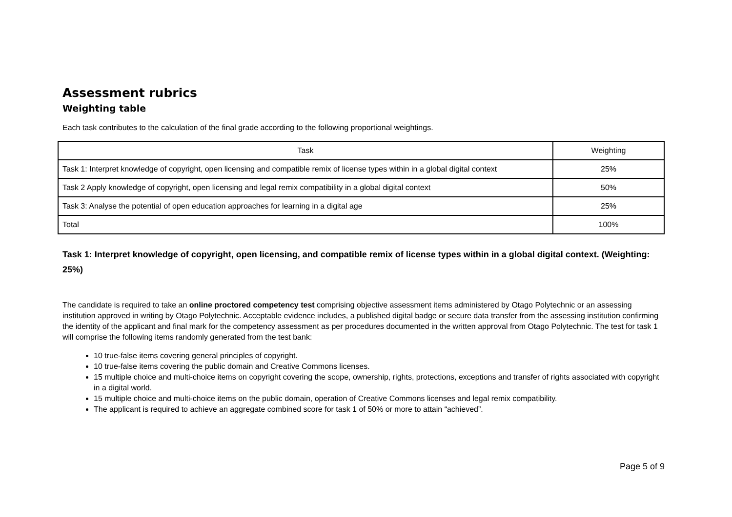Assessment rubrics
Weighting table
Each task contributes to the calculation of the final grade according to the following proportional weightings.
| Task | Weighting |
| Task 1: Interpret knowledge of copyright, open licensing and compatible remix of license types within in a global digital context | 25% |
| Task 2 Apply knowledge of copyright, open licensing and legal remix compatibility in a global digital context | 50% |
| Task 3: Analyse the potential of open education approaches for learning in a digital age | 25% |
| Total | 100% |
Task 1: Interpret knowledge of copyright, open licensing, and compatible remix of license types within in a global digital context. (Weighting: 25%)
The candidate is required to take an online proctored competency test comprising objective assessment items administered by Otago Polytechnic or an assessing institution approved in writing by Otago Polytechnic. Acceptable evidence includes, a published digital badge or secure data transfer from the assessing institution confirming the identity of the applicant and final mark for the competency assessment as per procedures documented in the written approval from Otago Polytechnic. The test for task 1 will comprise the following items randomly generated from the test bank:
10 true-false items covering general principles of copyright.
10 true-false items covering the public domain and Creative Commons licenses.
15 multiple choice and multi-choice items on copyright covering the scope, ownership, rights, protections, exceptions and transfer of rights associated with copyright in a digital world.
15 multiple choice and multi-choice items on the public domain, operation of Creative Commons licenses and legal remix compatibility.
The applicant is required to achieve an aggregate combined score for task 1 of 50% or more to attain “achieved”.
Page 5 of 9